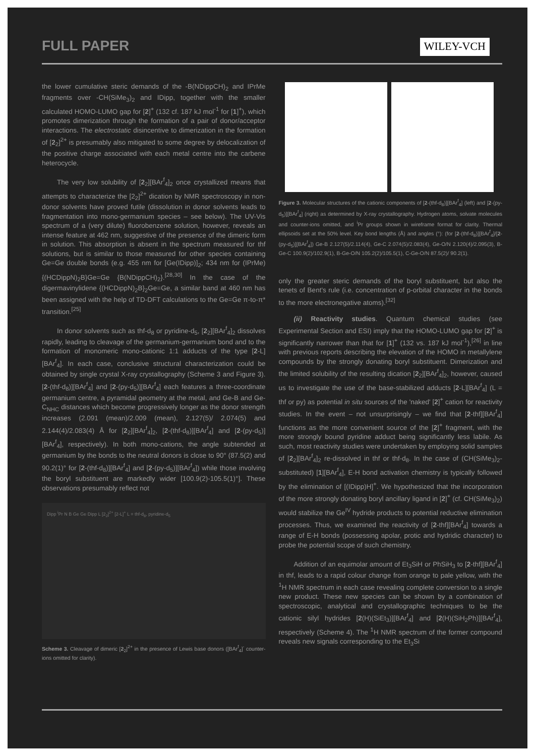FULL PAPER
WILEY-VCH
the lower cumulative steric demands of the -B(NDippCH)<sub>2</sub> and IPrMe fragments over -CH(SiMe<sub>3</sub>)<sub>2</sub> and IDipp, together with the smaller calculated HOMO-LUMO gap for [2]<sup>+</sup> (132 cf. 187 kJ mol<sup>-1</sup> for [1]<sup>+</sup>), which promotes dimerization through the formation of a pair of donor/acceptor interactions. The electrostatic disincentive to dimerization in the formation of [2<sub>2</sub>]<sup>2+</sup> is presumably also mitigated to some degree by delocalization of the positive charge associated with each metal centre into the carbene heterocycle.
The very low solubility of [2<sub>2</sub>][BAr<sup>f</sup><sub>4</sub>]<sub>2</sub> once crystallized means that attempts to characterize the [2<sub>2</sub>]<sup>2+</sup> dication by NMR spectroscopy in non-donor solvents have proved futile (dissolution in donor solvents leads to fragmentation into mono-germanium species – see below). The UV-Vis spectrum of a (very dilute) fluorobenzene solution, however, reveals an intense feature at 462 nm, suggestive of the presence of the dimeric form in solution. This absorption is absent in the spectrum measured for thf solutions, but is similar to those measured for other species containing Ge=Ge double bonds (e.g. 455 nm for [Ge(IDipp)]<sub>2</sub>; 434 nm for (IPrMe){(HCDippN)<sub>2</sub>B}Ge=Ge {B(NDippCH)<sub>2</sub>}.<sup>[28,30]</sup> In the case of the digermavinylidene {(HCDippN)<sub>2</sub>B}<sub>2</sub>Ge=Ge, a similar band at 460 nm has been assigned with the help of TD-DFT calculations to the Ge=Ge π-to-π* transition.<sup>[25]</sup>
In donor solvents such as thf-d<sub>8</sub> or pyridine-d<sub>5</sub>, [2<sub>2</sub>][BAr<sup>f</sup><sub>4</sub>]<sub>2</sub> dissolves rapidly, leading to cleavage of the germanium-germanium bond and to the formation of monomeric mono-cationic 1:1 adducts of the type [2-L][BAr<sup>f</sup><sub>4</sub>]. In each case, conclusive structural characterization could be obtained by single crystal X-ray crystallography (Scheme 3 and Figure 3). [2-(thf-d<sub>8</sub>)][BAr<sup>f</sup><sub>4</sub>] and [2-(py-d<sub>5</sub>)][BAr<sup>f</sup><sub>4</sub>] each features a three-coordinate germanium centre, a pyramidal geometry at the metal, and Ge-B and Ge-C<sub>NHC</sub> distances which become progressively longer as the donor strength increases (2.091 (mean)/2.009 (mean), 2.127(5)/ 2.074(5) and 2.144(4)/2.083(4) Å for [2<sub>2</sub>][BAr<sup>f</sup><sub>4</sub>]<sub>2</sub>, [2-(thf-d<sub>8</sub>)][BAr<sup>f</sup><sub>4</sub>] and [2-(py-d<sub>5</sub>)][BAr<sup>f</sup><sub>4</sub>], respectively). In both mono-cations, the angle subtended at germanium by the bonds to the neutral donors is close to 90° (87.5(2) and 90.2(1)° for [2-(thf-d<sub>8</sub>)][BAr<sup>f</sup><sub>4</sub>] and [2-(py-d<sub>5</sub>)][BAr<sup>f</sup><sub>4</sub>]) while those involving the boryl substituent are markedly wider [100.9(2)-105.5(1)°]. These observations presumably reflect not
Dipp <sup>i</sup>Pr N B Ge Ge Dipp L [2<sub>2</sub>]<sup>2+</sup> [2-L]<sup>+</sup> L = thf-d<sub>8</sub>, pyridine-d<sub>5</sub>
Scheme 3. Cleavage of dimeric [2<sub>2</sub>]<sup>2+</sup> in the presence of Lewis base donors ([BAr<sup>f</sup><sub>4</sub>]<sup>-</sup> counter-ions omitted for clarity).
Figure 3. Molecular structures of the cationic components of [2-(thf-d<sub>8</sub>)][BAr<sup>f</sup><sub>4</sub>] (left) and [2-(py-d<sub>5</sub>)][BAr<sup>f</sup><sub>4</sub>] (right) as determined by X-ray crystallography. Hydrogen atoms, solvate molecules and counter-ions omitted, and <sup>i</sup>Pr groups shown in wireframe format for clarity. Thermal ellipsoids set at the 50% level. Key bond lengths (Å) and angles (°): (for [2-(thf-d<sub>8</sub>)][BAr<sup>f</sup><sub>4</sub>]/[2-(py-d<sub>5</sub>)][BAr<sup>f</sup><sub>4</sub>]) Ge-B 2.127(5)/2.114(4), Ge-C 2.074(5)/2.083(4), Ge-O/N 2.120(4)/2.095(3), B-Ge-C 100.9(2)/102.9(1), B-Ge-O/N 105.2(2)/105.5(1), C-Ge-O/N 87.5(2)/ 90.2(1).
only the greater steric demands of the boryl substituent, but also the tenets of Bent's rule (i.e. concentration of p-orbital character in the bonds to the more electronegative atoms).<sup>[32]</sup>
(ii) Reactivity studies. Quantum chemical studies (see Experimental Section and ESI) imply that the HOMO-LUMO gap for [2]<sup>+</sup> is significantly narrower than that for [1]<sup>+</sup> (132 vs. 187 kJ mol<sup>-1</sup>),<sup>[26]</sup> in line with previous reports describing the elevation of the HOMO in metallylene compounds by the strongly donating boryl substituent. Dimerization and the limited solubility of the resulting dication [2<sub>2</sub>][BAr<sup>f</sup><sub>4</sub>]<sub>2</sub>, however, caused us to investigate the use of the base-stabilized adducts [2-L][BAr<sup>f</sup><sub>4</sub>] (L = thf or py) as potential in situ sources of the 'naked' [2]<sup>+</sup> cation for reactivity studies. In the event – not unsurprisingly – we find that [2-thf][BAr<sup>f</sup><sub>4</sub>] functions as the more convenient source of the [2]<sup>+</sup> fragment, with the more strongly bound pyridine adduct being significantly less labile. As such, most reactivity studies were undertaken by employing solid samples of [2<sub>2</sub>][BAr<sup>f</sup><sub>4</sub>]<sub>2</sub> re-dissolved in thf or thf-d<sub>8</sub>. In the case of (CH(SiMe<sub>3</sub>)<sub>2</sub>-substituted) [1][BAr<sup>f</sup><sub>4</sub>], E-H bond activation chemistry is typically followed by the elimination of [(IDipp)H]<sup>+</sup>. We hypothesized that the incorporation of the more strongly donating boryl ancillary ligand in [2]<sup>+</sup> (cf. CH(SiMe<sub>3</sub>)<sub>2</sub>) would stabilize the Ge<sup>IV</sup> hydride products to potential reductive elimination processes. Thus, we examined the reactivity of [2-thf][BAr<sup>f</sup><sub>4</sub>] towards a range of E-H bonds (possessing apolar, protic and hydridic character) to probe the potential scope of such chemistry.
Addition of an equimolar amount of Et<sub>3</sub>SiH or PhSiH<sub>3</sub> to [2-thf][BAr<sup>f</sup><sub>4</sub>] in thf, leads to a rapid colour change from orange to pale yellow, with the <sup>1</sup>H NMR spectrum in each case revealing complete conversion to a single new product. These new species can be shown by a combination of spectroscopic, analytical and crystallographic techniques to be the cationic silyl hydrides [2(H)(SiEt<sub>3</sub>)][BAr<sup>f</sup><sub>4</sub>] and [2(H)(SiH<sub>2</sub>Ph)][BAr<sup>f</sup><sub>4</sub>], respectively (Scheme 4). The <sup>1</sup>H NMR spectrum of the former compound reveals new signals corresponding to the Et<sub>3</sub>Si